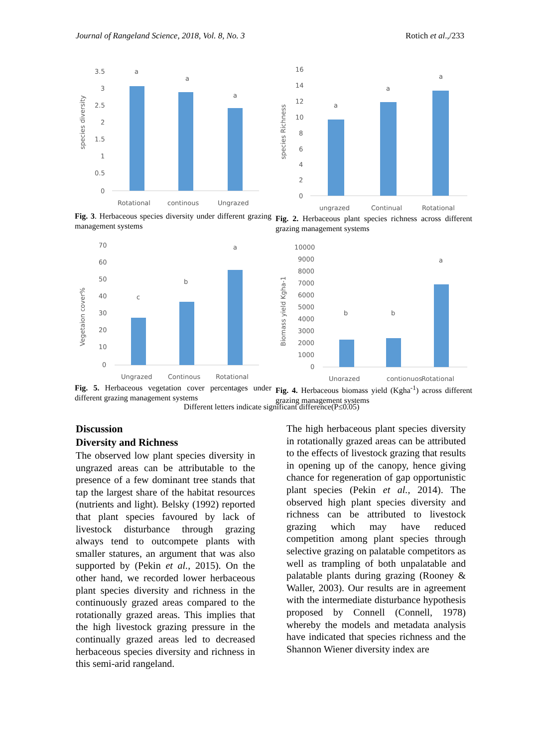Journal of Rangeland Science, 2018, Vol. 8, No. 3 Rotich et al.,/233
3.5
3
2.5
2
1.5
1
0.5
0
a
a
a
Rotational
continous
Ungrazed
species diversity
Fig. 3. Herbaceous species diversity under different grazing management systems
16
14
12
10
8
6
4
2
0
a
a
a
ungrazed
Continual
Rotational
species Richness
Fig. 2. Herbaceous plant species richness across different grazing management systems
70
60
50
40
30
20
10
0
c
b
a
Ungrazed
Continous
Rotational
Vegetaion cover%
Fig. 5. Herbaceous vegetation cover percentages under different grazing management systems
10000
9000
8000
7000
6000
5000
4000
3000
2000
1000
0
b
b
a
Ungrazed
contionuos
Rotational
Biomass yield Kgha-1
Fig. 4. Herbaceous biomass yield (Kgha<sup>-1</sup>) across different grazing management systems
Different letters indicate significant difference(P≤0.05)
Discussion
Diversity and Richness
The observed low plant species diversity in ungrazed areas can be attributable to the presence of a few dominant tree stands that tap the largest share of the habitat resources (nutrients and light). Belsky (1992) reported that plant species favoured by lack of livestock disturbance through grazing always tend to outcompete plants with smaller statures, an argument that was also supported by (Pekin et al., 2015). On the other hand, we recorded lower herbaceous plant species diversity and richness in the continuously grazed areas compared to the rotationally grazed areas. This implies that the high livestock grazing pressure in the continually grazed areas led to decreased herbaceous species diversity and richness in this semi-arid rangeland.
The high herbaceous plant species diversity in rotationally grazed areas can be attributed to the effects of livestock grazing that results in opening up of the canopy, hence giving chance for regeneration of gap opportunistic plant species (Pekin et al., 2014). The observed high plant species diversity and richness can be attributed to livestock grazing which may have reduced competition among plant species through selective grazing on palatable competitors as well as trampling of both unpalatable and palatable plants during grazing (Rooney & Waller, 2003). Our results are in agreement with the intermediate disturbance hypothesis proposed by Connell (Connell, 1978) whereby the models and metadata analysis have indicated that species richness and the Shannon Wiener diversity index are